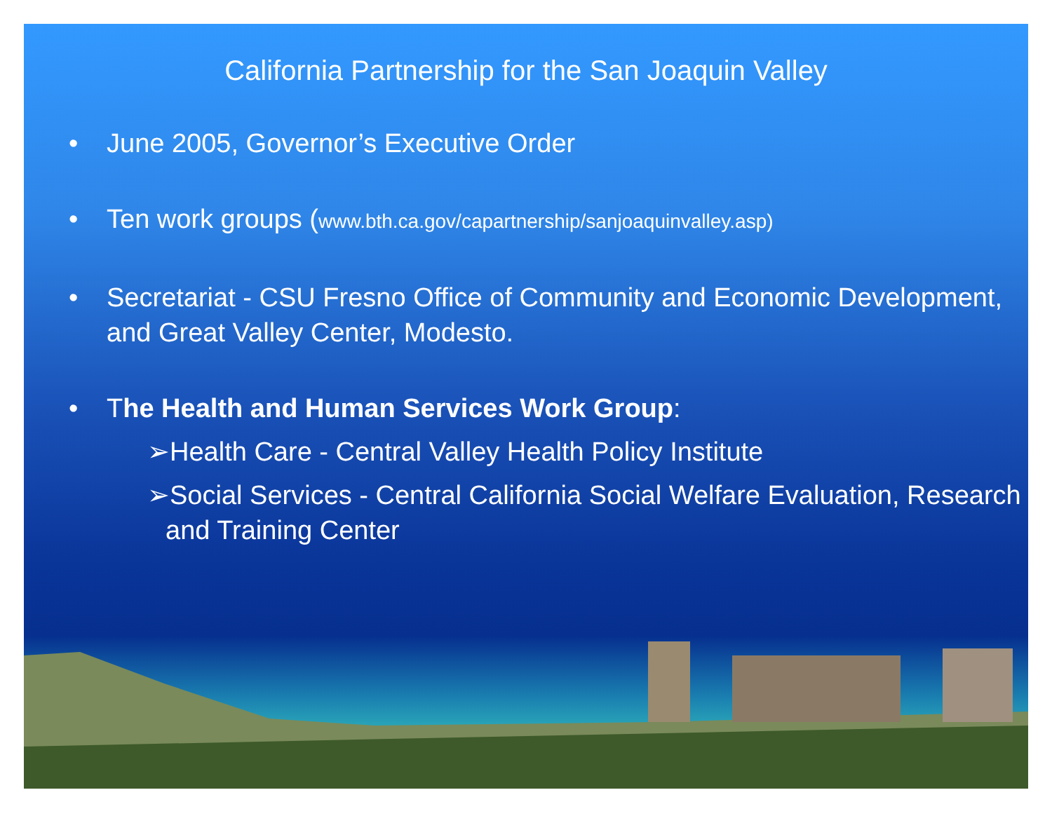California Partnership for the San Joaquin Valley
• June 2005, Governor’s Executive Order
• Ten work groups (www.bth.ca.gov/capartnership/sanjoaquinvalley.asp)
• Secretariat - CSU Fresno Office of Community and Economic Development, and Great Valley Center, Modesto.
• The Health and Human Services Work Group:
➢Health Care - Central Valley Health Policy Institute
➢Social Services - Central California Social Welfare Evaluation, Research and Training Center